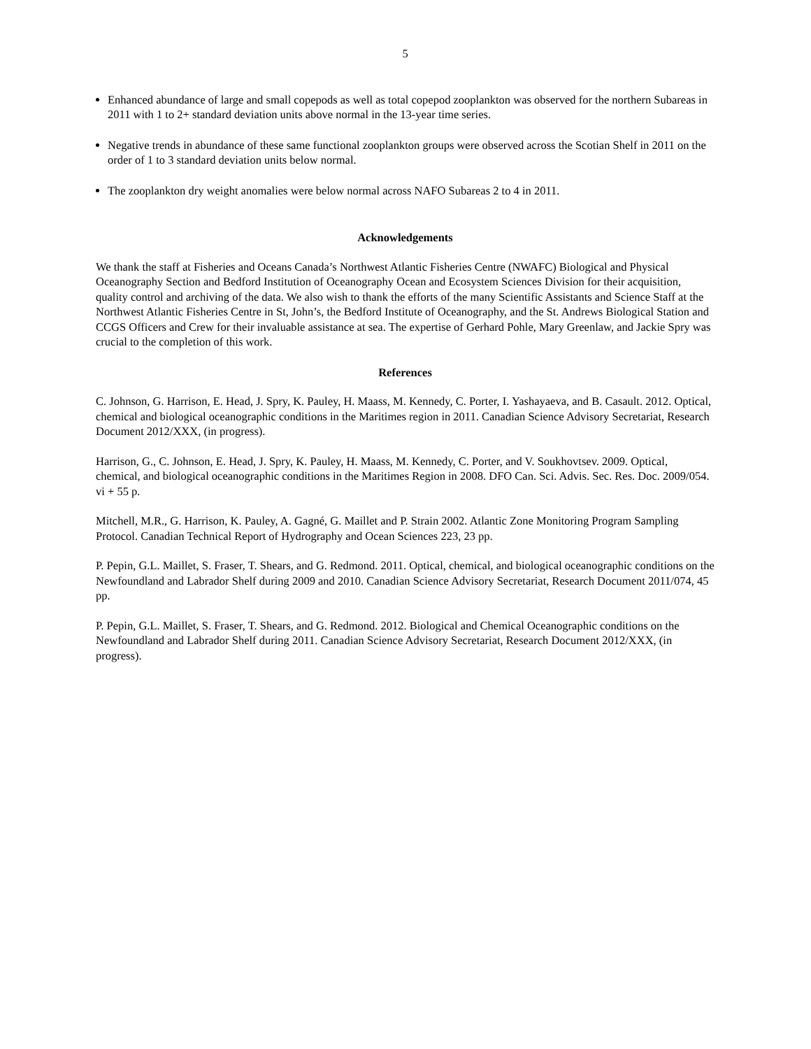5
Enhanced abundance of large and small copepods as well as total copepod zooplankton was observed for the northern Subareas in 2011 with 1 to 2+ standard deviation units above normal in the 13-year time series.
Negative trends in abundance of these same functional zooplankton groups were observed across the Scotian Shelf in 2011 on the order of 1 to 3 standard deviation units below normal.
The zooplankton dry weight anomalies were below normal across NAFO Subareas 2 to 4 in 2011.
Acknowledgements
We thank the staff at Fisheries and Oceans Canada’s Northwest Atlantic Fisheries Centre (NWAFC) Biological and Physical Oceanography Section and Bedford Institution of Oceanography Ocean and Ecosystem Sciences Division for their acquisition, quality control and archiving of the data. We also wish to thank the efforts of the many Scientific Assistants and Science Staff at the Northwest Atlantic Fisheries Centre in St, John’s, the Bedford Institute of Oceanography, and the St. Andrews Biological Station and CCGS Officers and Crew for their invaluable assistance at sea. The expertise of Gerhard Pohle, Mary Greenlaw, and Jackie Spry was crucial to the completion of this work.
References
C. Johnson, G. Harrison, E. Head, J. Spry, K. Pauley, H. Maass, M. Kennedy, C. Porter, I. Yashayaeva, and B. Casault. 2012. Optical, chemical and biological oceanographic conditions in the Maritimes region in 2011. Canadian Science Advisory Secretariat, Research Document 2012/XXX, (in progress).
Harrison, G., C. Johnson, E. Head, J. Spry, K. Pauley, H. Maass, M. Kennedy, C. Porter, and V. Soukhovtsev. 2009. Optical, chemical, and biological oceanographic conditions in the Maritimes Region in 2008. DFO Can. Sci. Advis. Sec. Res. Doc. 2009/054. vi + 55 p.
Mitchell, M.R., G. Harrison, K. Pauley, A. Gagné, G. Maillet and P. Strain 2002. Atlantic Zone Monitoring Program Sampling Protocol. Canadian Technical Report of Hydrography and Ocean Sciences 223, 23 pp.
P. Pepin, G.L. Maillet, S. Fraser, T. Shears, and G. Redmond. 2011. Optical, chemical, and biological oceanographic conditions on the Newfoundland and Labrador Shelf during 2009 and 2010. Canadian Science Advisory Secretariat, Research Document 2011/074, 45 pp.
P. Pepin, G.L. Maillet, S. Fraser, T. Shears, and G. Redmond. 2012. Biological and Chemical Oceanographic conditions on the Newfoundland and Labrador Shelf during 2011. Canadian Science Advisory Secretariat, Research Document 2012/XXX, (in progress).